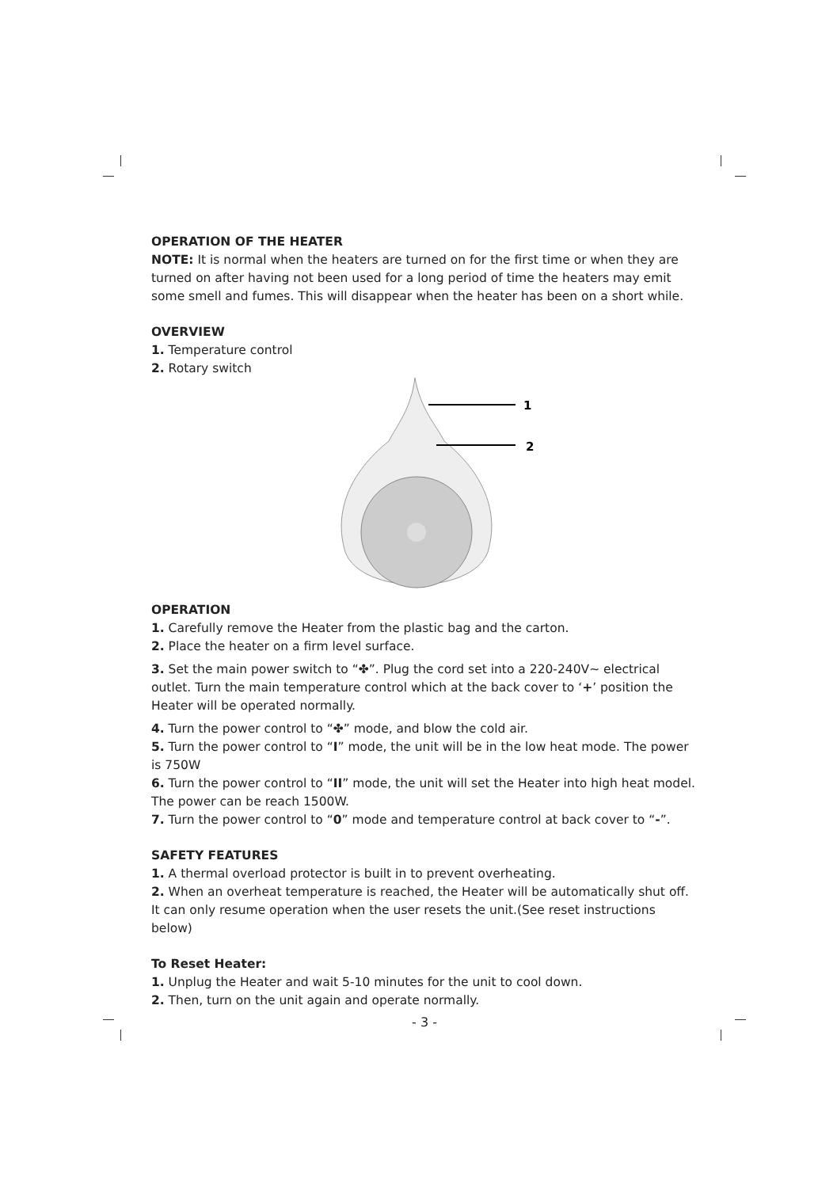OPERATION OF THE HEATER
NOTE: It is normal when the heaters are turned on for the first time or when they are turned on after having not been used for a long period of time the heaters may emit some smell and fumes. This will disappear when the heater has been on a short while.
OVERVIEW
1. Temperature control
2. Rotary switch
1
2
OPERATION
1. Carefully remove the Heater from the plastic bag and the carton.
2. Place the heater on a firm level surface.
3. Set the main power switch to “✤”. Plug the cord set into a 220-240V~ electrical outlet. Turn the main temperature control which at the back cover to ‘+’ position the Heater will be operated normally.
4. Turn the power control to “✤” mode, and blow the cold air.
5. Turn the power control to “I” mode, the unit will be in the low heat mode. The power is 750W
6. Turn the power control to “II” mode, the unit will set the Heater into high heat model. The power can be reach 1500W.
7. Turn the power control to “0” mode and temperature control at back cover to “-”.
SAFETY FEATURES
1. A thermal overload protector is built in to prevent overheating.
2. When an overheat temperature is reached, the Heater will be automatically shut off. It can only resume operation when the user resets the unit.(See reset instructions below)
To Reset Heater:
1. Unplug the Heater and wait 5-10 minutes for the unit to cool down.
2. Then, turn on the unit again and operate normally.
- 3 -